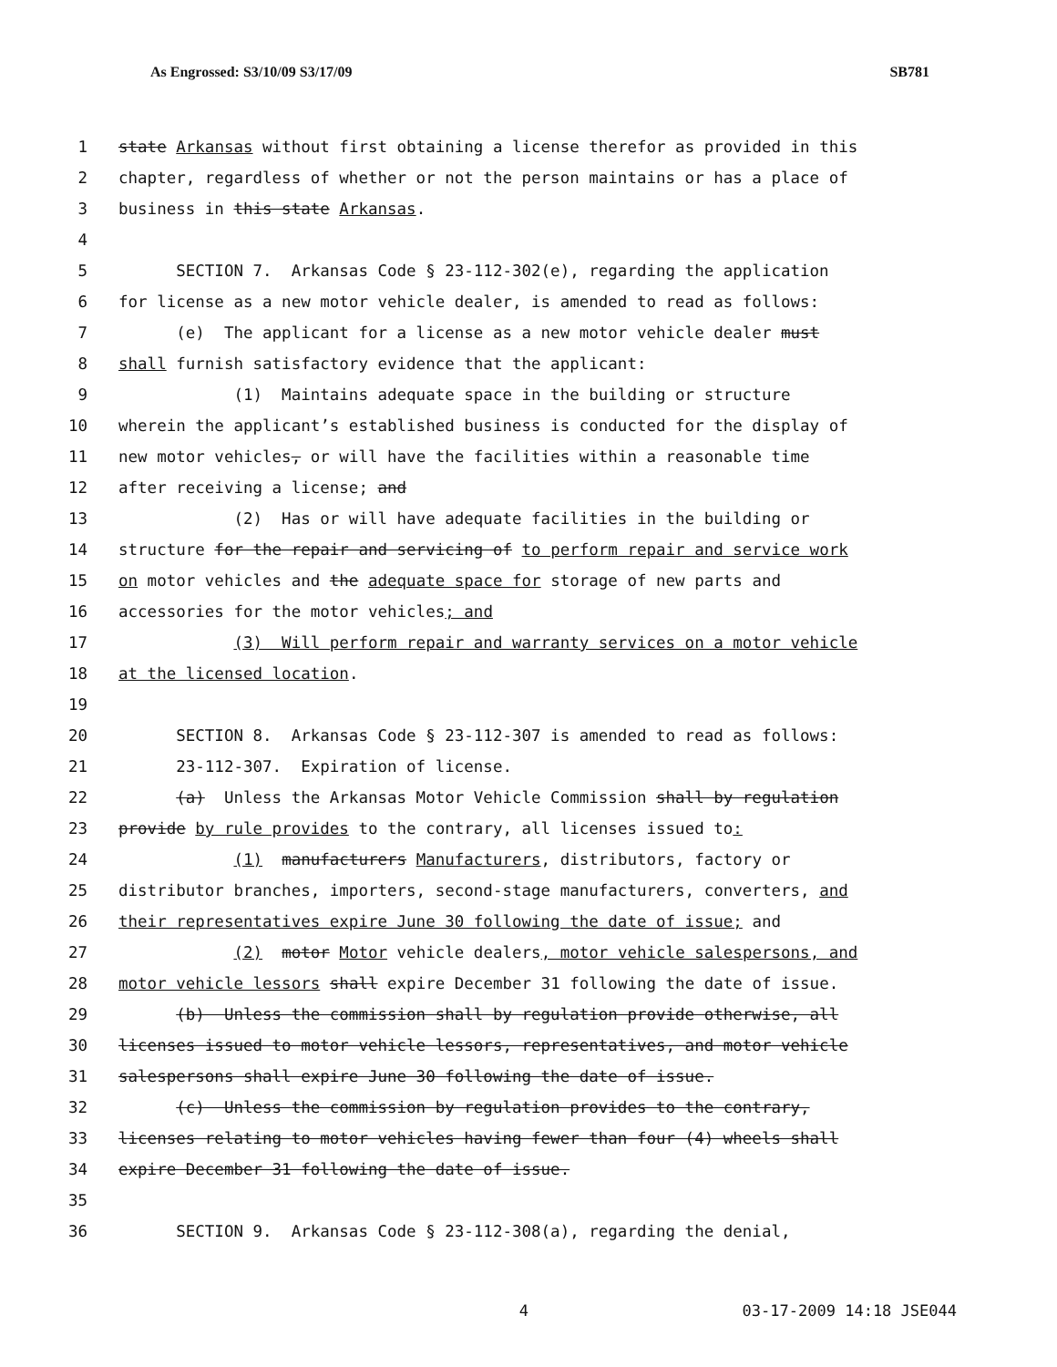As Engrossed: S3/10/09 S3/17/09 SB781
1 state Arkansas without first obtaining a license therefor as provided in this
2 chapter, regardless of whether or not the person maintains or has a place of
3 business in this state Arkansas.
4
5 SECTION 7. Arkansas Code § 23-112-302(e), regarding the application
6 for license as a new motor vehicle dealer, is amended to read as follows:
7 (e) The applicant for a license as a new motor vehicle dealer must
8 shall furnish satisfactory evidence that the applicant:
9 (1) Maintains adequate space in the building or structure
10 wherein the applicant’s established business is conducted for the display of
11 new motor vehicles, or will have the facilities within a reasonable time
12 after receiving a license; and
13 (2) Has or will have adequate facilities in the building or
14 structure for the repair and servicing of to perform repair and service work
15 on motor vehicles and the adequate space for storage of new parts and
16 accessories for the motor vehicles; and
17 (3) Will perform repair and warranty services on a motor vehicle
18 at the licensed location.
19
20 SECTION 8. Arkansas Code § 23-112-307 is amended to read as follows:
21 23-112-307. Expiration of license.
22 (a) Unless the Arkansas Motor Vehicle Commission shall by regulation
23 provide by rule provides to the contrary, all licenses issued to:
24 (1) manufacturers Manufacturers, distributors, factory or
25 distributor branches, importers, second-stage manufacturers, converters, and
26 their representatives expire June 30 following the date of issue; and
27 (2) motor Motor vehicle dealers, motor vehicle salespersons, and
28 motor vehicle lessors shall expire December 31 following the date of issue.
29 (b) Unless the commission shall by regulation provide otherwise, all
30 licenses issued to motor vehicle lessors, representatives, and motor vehicle
31 salespersons shall expire June 30 following the date of issue.
32 (c) Unless the commission by regulation provides to the contrary,
33 licenses relating to motor vehicles having fewer than four (4) wheels shall
34 expire December 31 following the date of issue.
35
36 SECTION 9. Arkansas Code § 23-112-308(a), regarding the denial,
4 03-17-2009 14:18 JSE044